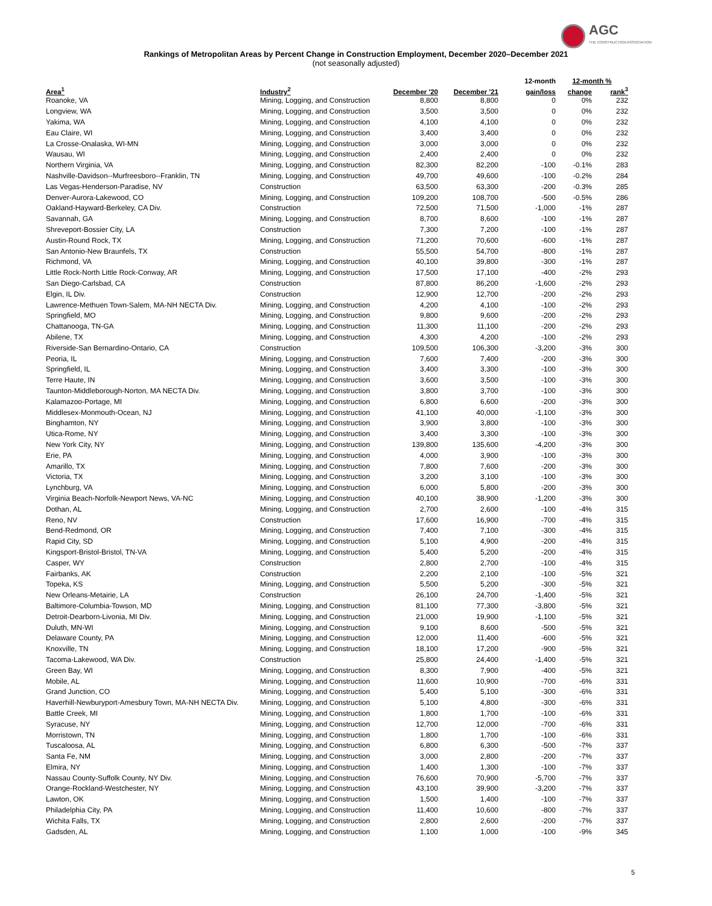AGC
THE CONSTRUCTION ASSOCIATION
Rankings of Metropolitan Areas by Percent Change in Construction Employment, December 2020–December 2021
(not seasonally adjusted)
| | | | | 12-month | 12-month % | |
| --- | --- | --- | --- | --- | --- | --- |
| Area<sup>1</sup> | Industry<sup>2</sup> | December '20 | December '21 | gain/loss | change | rank<sup>3</sup> |
| Roanoke, VA | Mining, Logging, and Construction | 8,800 | 8,800 | 0 | 0% | 232 |
| Longview, WA | Mining, Logging, and Construction | 3,500 | 3,500 | 0 | 0% | 232 |
| Yakima, WA | Mining, Logging, and Construction | 4,100 | 4,100 | 0 | 0% | 232 |
| Eau Claire, WI | Mining, Logging, and Construction | 3,400 | 3,400 | 0 | 0% | 232 |
| La Crosse-Onalaska, WI-MN | Mining, Logging, and Construction | 3,000 | 3,000 | 0 | 0% | 232 |
| Wausau, WI | Mining, Logging, and Construction | 2,400 | 2,400 | 0 | 0% | 232 |
| Northern Virginia, VA | Mining, Logging, and Construction | 82,300 | 82,200 | -100 | -0.1% | 283 |
| Nashville-Davidson--Murfreesboro--Franklin, TN | Mining, Logging, and Construction | 49,700 | 49,600 | -100 | -0.2% | 284 |
| Las Vegas-Henderson-Paradise, NV | Construction | 63,500 | 63,300 | -200 | -0.3% | 285 |
| Denver-Aurora-Lakewood, CO | Mining, Logging, and Construction | 109,200 | 108,700 | -500 | -0.5% | 286 |
| Oakland-Hayward-Berkeley, CA Div. | Construction | 72,500 | 71,500 | -1,000 | -1% | 287 |
| Savannah, GA | Mining, Logging, and Construction | 8,700 | 8,600 | -100 | -1% | 287 |
| Shreveport-Bossier City, LA | Construction | 7,300 | 7,200 | -100 | -1% | 287 |
| Austin-Round Rock, TX | Mining, Logging, and Construction | 71,200 | 70,600 | -600 | -1% | 287 |
| San Antonio-New Braunfels, TX | Construction | 55,500 | 54,700 | -800 | -1% | 287 |
| Richmond, VA | Mining, Logging, and Construction | 40,100 | 39,800 | -300 | -1% | 287 |
| Little Rock-North Little Rock-Conway, AR | Mining, Logging, and Construction | 17,500 | 17,100 | -400 | -2% | 293 |
| San Diego-Carlsbad, CA | Construction | 87,800 | 86,200 | -1,600 | -2% | 293 |
| Elgin, IL Div. | Construction | 12,900 | 12,700 | -200 | -2% | 293 |
| Lawrence-Methuen Town-Salem, MA-NH NECTA Div. | Mining, Logging, and Construction | 4,200 | 4,100 | -100 | -2% | 293 |
| Springfield, MO | Mining, Logging, and Construction | 9,800 | 9,600 | -200 | -2% | 293 |
| Chattanooga, TN-GA | Mining, Logging, and Construction | 11,300 | 11,100 | -200 | -2% | 293 |
| Abilene, TX | Mining, Logging, and Construction | 4,300 | 4,200 | -100 | -2% | 293 |
| Riverside-San Bernardino-Ontario, CA | Construction | 109,500 | 106,300 | -3,200 | -3% | 300 |
| Peoria, IL | Mining, Logging, and Construction | 7,600 | 7,400 | -200 | -3% | 300 |
| Springfield, IL | Mining, Logging, and Construction | 3,400 | 3,300 | -100 | -3% | 300 |
| Terre Haute, IN | Mining, Logging, and Construction | 3,600 | 3,500 | -100 | -3% | 300 |
| Taunton-Middleborough-Norton, MA NECTA Div. | Mining, Logging, and Construction | 3,800 | 3,700 | -100 | -3% | 300 |
| Kalamazoo-Portage, MI | Mining, Logging, and Construction | 6,800 | 6,600 | -200 | -3% | 300 |
| Middlesex-Monmouth-Ocean, NJ | Mining, Logging, and Construction | 41,100 | 40,000 | -1,100 | -3% | 300 |
| Binghamton, NY | Mining, Logging, and Construction | 3,900 | 3,800 | -100 | -3% | 300 |
| Utica-Rome, NY | Mining, Logging, and Construction | 3,400 | 3,300 | -100 | -3% | 300 |
| New York City, NY | Mining, Logging, and Construction | 139,800 | 135,600 | -4,200 | -3% | 300 |
| Erie, PA | Mining, Logging, and Construction | 4,000 | 3,900 | -100 | -3% | 300 |
| Amarillo, TX | Mining, Logging, and Construction | 7,800 | 7,600 | -200 | -3% | 300 |
| Victoria, TX | Mining, Logging, and Construction | 3,200 | 3,100 | -100 | -3% | 300 |
| Lynchburg, VA | Mining, Logging, and Construction | 6,000 | 5,800 | -200 | -3% | 300 |
| Virginia Beach-Norfolk-Newport News, VA-NC | Mining, Logging, and Construction | 40,100 | 38,900 | -1,200 | -3% | 300 |
| Dothan, AL | Mining, Logging, and Construction | 2,700 | 2,600 | -100 | -4% | 315 |
| Reno, NV | Construction | 17,600 | 16,900 | -700 | -4% | 315 |
| Bend-Redmond, OR | Mining, Logging, and Construction | 7,400 | 7,100 | -300 | -4% | 315 |
| Rapid City, SD | Mining, Logging, and Construction | 5,100 | 4,900 | -200 | -4% | 315 |
| Kingsport-Bristol-Bristol, TN-VA | Mining, Logging, and Construction | 5,400 | 5,200 | -200 | -4% | 315 |
| Casper, WY | Construction | 2,800 | 2,700 | -100 | -4% | 315 |
| Fairbanks, AK | Construction | 2,200 | 2,100 | -100 | -5% | 321 |
| Topeka, KS | Mining, Logging, and Construction | 5,500 | 5,200 | -300 | -5% | 321 |
| New Orleans-Metairie, LA | Construction | 26,100 | 24,700 | -1,400 | -5% | 321 |
| Baltimore-Columbia-Towson, MD | Mining, Logging, and Construction | 81,100 | 77,300 | -3,800 | -5% | 321 |
| Detroit-Dearborn-Livonia, MI Div. | Mining, Logging, and Construction | 21,000 | 19,900 | -1,100 | -5% | 321 |
| Duluth, MN-WI | Mining, Logging, and Construction | 9,100 | 8,600 | -500 | -5% | 321 |
| Delaware County, PA | Mining, Logging, and Construction | 12,000 | 11,400 | -600 | -5% | 321 |
| Knoxville, TN | Mining, Logging, and Construction | 18,100 | 17,200 | -900 | -5% | 321 |
| Tacoma-Lakewood, WA Div. | Construction | 25,800 | 24,400 | -1,400 | -5% | 321 |
| Green Bay, WI | Mining, Logging, and Construction | 8,300 | 7,900 | -400 | -5% | 321 |
| Mobile, AL | Mining, Logging, and Construction | 11,600 | 10,900 | -700 | -6% | 331 |
| Grand Junction, CO | Mining, Logging, and Construction | 5,400 | 5,100 | -300 | -6% | 331 |
| Haverhill-Newburyport-Amesbury Town, MA-NH NECTA Div. | Mining, Logging, and Construction | 5,100 | 4,800 | -300 | -6% | 331 |
| Battle Creek, MI | Mining, Logging, and Construction | 1,800 | 1,700 | -100 | -6% | 331 |
| Syracuse, NY | Mining, Logging, and Construction | 12,700 | 12,000 | -700 | -6% | 331 |
| Morristown, TN | Mining, Logging, and Construction | 1,800 | 1,700 | -100 | -6% | 331 |
| Tuscaloosa, AL | Mining, Logging, and Construction | 6,800 | 6,300 | -500 | -7% | 337 |
| Santa Fe, NM | Mining, Logging, and Construction | 3,000 | 2,800 | -200 | -7% | 337 |
| Elmira, NY | Mining, Logging, and Construction | 1,400 | 1,300 | -100 | -7% | 337 |
| Nassau County-Suffolk County, NY Div. | Mining, Logging, and Construction | 76,600 | 70,900 | -5,700 | -7% | 337 |
| Orange-Rockland-Westchester, NY | Mining, Logging, and Construction | 43,100 | 39,900 | -3,200 | -7% | 337 |
| Lawton, OK | Mining, Logging, and Construction | 1,500 | 1,400 | -100 | -7% | 337 |
| Philadelphia City, PA | Mining, Logging, and Construction | 11,400 | 10,600 | -800 | -7% | 337 |
| Wichita Falls, TX | Mining, Logging, and Construction | 2,800 | 2,600 | -200 | -7% | 337 |
| Gadsden, AL | Mining, Logging, and Construction | 1,100 | 1,000 | -100 | -9% | 345 |
5